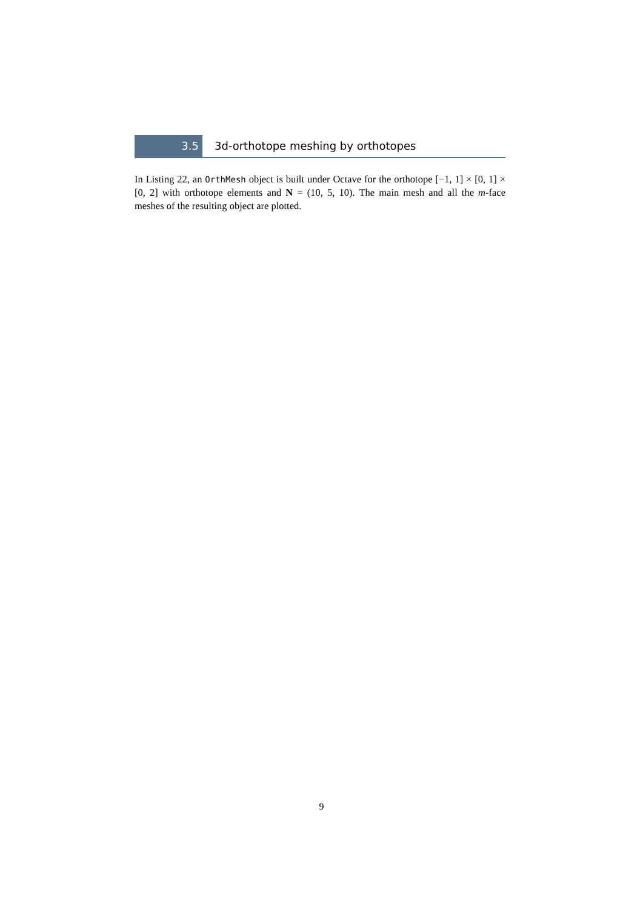3.5 3d-orthotope meshing by orthotopes
In Listing 22, an OrthMesh object is built under Octave for the orthotope [−1, 1] × [0, 1] × [0, 2] with orthotope elements and N = (10, 5, 10). The main mesh and all the m-face meshes of the resulting object are plotted.
9